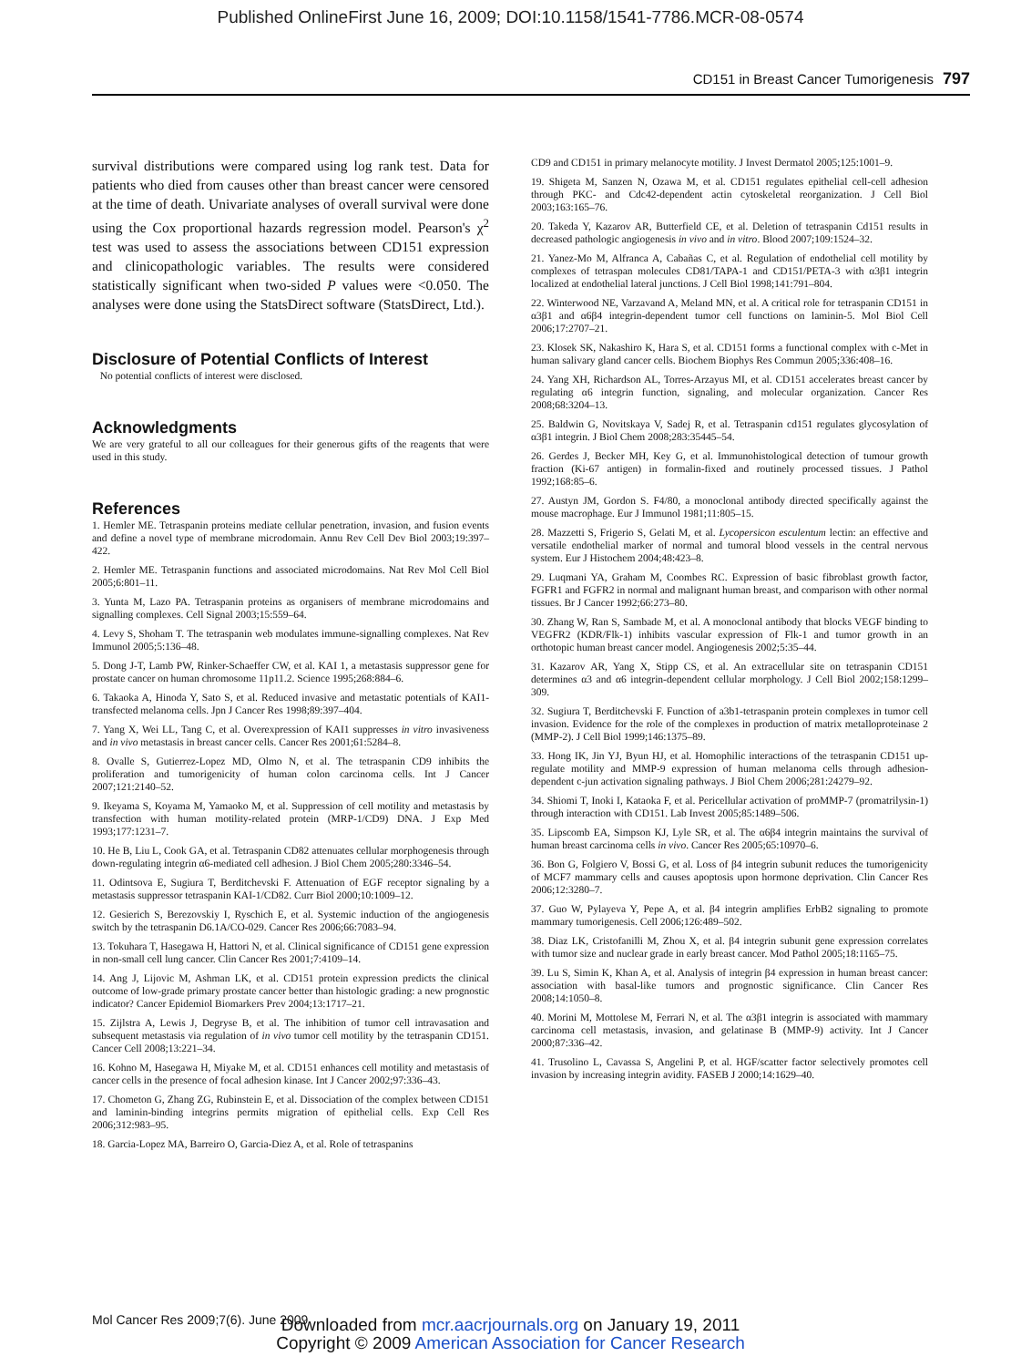Published OnlineFirst June 16, 2009; DOI:10.1158/1541-7786.MCR-08-0574
CD151 in Breast Cancer Tumorigenesis 797
survival distributions were compared using log rank test. Data for patients who died from causes other than breast cancer were censored at the time of death. Univariate analyses of overall survival were done using the Cox proportional hazards regression model. Pearson's χ<sup>2</sup> test was used to assess the associations between CD151 expression and clinicopathologic variables. The results were considered statistically significant when two-sided P values were <0.050. The analyses were done using the StatsDirect software (StatsDirect, Ltd.).
Disclosure of Potential Conflicts of Interest
No potential conflicts of interest were disclosed.
Acknowledgments
We are very grateful to all our colleagues for their generous gifts of the reagents that were used in this study.
References
1. Hemler ME. Tetraspanin proteins mediate cellular penetration, invasion, and fusion events and define a novel type of membrane microdomain. Annu Rev Cell Dev Biol 2003;19:397–422.
2. Hemler ME. Tetraspanin functions and associated microdomains. Nat Rev Mol Cell Biol 2005;6:801–11.
3. Yunta M, Lazo PA. Tetraspanin proteins as organisers of membrane microdomains and signalling complexes. Cell Signal 2003;15:559–64.
4. Levy S, Shoham T. The tetraspanin web modulates immune-signalling complexes. Nat Rev Immunol 2005;5:136–48.
5. Dong J-T, Lamb PW, Rinker-Schaeffer CW, et al. KAI 1, a metastasis suppressor gene for prostate cancer on human chromosome 11p11.2. Science 1995;268:884–6.
6. Takaoka A, Hinoda Y, Sato S, et al. Reduced invasive and metastatic potentials of KAI1-transfected melanoma cells. Jpn J Cancer Res 1998;89:397–404.
7. Yang X, Wei LL, Tang C, et al. Overexpression of KAI1 suppresses in vitro invasiveness and in vivo metastasis in breast cancer cells. Cancer Res 2001;61:5284–8.
8. Ovalle S, Gutierrez-Lopez MD, Olmo N, et al. The tetraspanin CD9 inhibits the proliferation and tumorigenicity of human colon carcinoma cells. Int J Cancer 2007;121:2140–52.
9. Ikeyama S, Koyama M, Yamaoko M, et al. Suppression of cell motility and metastasis by transfection with human motility-related protein (MRP-1/CD9) DNA. J Exp Med 1993;177:1231–7.
10. He B, Liu L, Cook GA, et al. Tetraspanin CD82 attenuates cellular morphogenesis through down-regulating integrin α6-mediated cell adhesion. J Biol Chem 2005;280:3346–54.
11. Odintsova E, Sugiura T, Berditchevski F. Attenuation of EGF receptor signaling by a metastasis suppressor tetraspanin KAI-1/CD82. Curr Biol 2000;10:1009–12.
12. Gesierich S, Berezovskiy I, Ryschich E, et al. Systemic induction of the angiogenesis switch by the tetraspanin D6.1A/CO-029. Cancer Res 2006;66:7083–94.
13. Tokuhara T, Hasegawa H, Hattori N, et al. Clinical significance of CD151 gene expression in non-small cell lung cancer. Clin Cancer Res 2001;7:4109–14.
14. Ang J, Lijovic M, Ashman LK, et al. CD151 protein expression predicts the clinical outcome of low-grade primary prostate cancer better than histologic grading: a new prognostic indicator? Cancer Epidemiol Biomarkers Prev 2004;13:1717–21.
15. Zijlstra A, Lewis J, Degryse B, et al. The inhibition of tumor cell intravasation and subsequent metastasis via regulation of in vivo tumor cell motility by the tetraspanin CD151. Cancer Cell 2008;13:221–34.
16. Kohno M, Hasegawa H, Miyake M, et al. CD151 enhances cell motility and metastasis of cancer cells in the presence of focal adhesion kinase. Int J Cancer 2002;97:336–43.
17. Chometon G, Zhang ZG, Rubinstein E, et al. Dissociation of the complex between CD151 and laminin-binding integrins permits migration of epithelial cells. Exp Cell Res 2006;312:983–95.
18. Garcia-Lopez MA, Barreiro O, Garcia-Diez A, et al. Role of tetraspanins
CD9 and CD151 in primary melanocyte motility. J Invest Dermatol 2005;125:1001–9.
19. Shigeta M, Sanzen N, Ozawa M, et al. CD151 regulates epithelial cell-cell adhesion through PKC- and Cdc42-dependent actin cytoskeletal reorganization. J Cell Biol 2003;163:165–76.
20. Takeda Y, Kazarov AR, Butterfield CE, et al. Deletion of tetraspanin Cd151 results in decreased pathologic angiogenesis in vivo and in vitro. Blood 2007;109:1524–32.
21. Yanez-Mo M, Alfranca A, Cabañas C, et al. Regulation of endothelial cell motility by complexes of tetraspan molecules CD81/TAPA-1 and CD151/PETA-3 with α3β1 integrin localized at endothelial lateral junctions. J Cell Biol 1998;141:791–804.
22. Winterwood NE, Varzavand A, Meland MN, et al. A critical role for tetraspanin CD151 in α3β1 and α6β4 integrin-dependent tumor cell functions on laminin-5. Mol Biol Cell 2006;17:2707–21.
23. Klosek SK, Nakashiro K, Hara S, et al. CD151 forms a functional complex with c-Met in human salivary gland cancer cells. Biochem Biophys Res Commun 2005;336:408–16.
24. Yang XH, Richardson AL, Torres-Arzayus MI, et al. CD151 accelerates breast cancer by regulating α6 integrin function, signaling, and molecular organization. Cancer Res 2008;68:3204–13.
25. Baldwin G, Novitskaya V, Sadej R, et al. Tetraspanin cd151 regulates glycosylation of α3β1 integrin. J Biol Chem 2008;283:35445–54.
26. Gerdes J, Becker MH, Key G, et al. Immunohistological detection of tumour growth fraction (Ki-67 antigen) in formalin-fixed and routinely processed tissues. J Pathol 1992;168:85–6.
27. Austyn JM, Gordon S. F4/80, a monoclonal antibody directed specifically against the mouse macrophage. Eur J Immunol 1981;11:805–15.
28. Mazzetti S, Frigerio S, Gelati M, et al. Lycopersicon esculentum lectin: an effective and versatile endothelial marker of normal and tumoral blood vessels in the central nervous system. Eur J Histochem 2004;48:423–8.
29. Luqmani YA, Graham M, Coombes RC. Expression of basic fibroblast growth factor, FGFR1 and FGFR2 in normal and malignant human breast, and comparison with other normal tissues. Br J Cancer 1992;66:273–80.
30. Zhang W, Ran S, Sambade M, et al. A monoclonal antibody that blocks VEGF binding to VEGFR2 (KDR/Flk-1) inhibits vascular expression of Flk-1 and tumor growth in an orthotopic human breast cancer model. Angiogenesis 2002;5:35–44.
31. Kazarov AR, Yang X, Stipp CS, et al. An extracellular site on tetraspanin CD151 determines α3 and α6 integrin-dependent cellular morphology. J Cell Biol 2002;158:1299–309.
32. Sugiura T, Berditchevski F. Function of a3b1-tetraspanin protein complexes in tumor cell invasion. Evidence for the role of the complexes in production of matrix metalloproteinase 2 (MMP-2). J Cell Biol 1999;146:1375–89.
33. Hong IK, Jin YJ, Byun HJ, et al. Homophilic interactions of the tetraspanin CD151 up-regulate motility and MMP-9 expression of human melanoma cells through adhesion-dependent c-jun activation signaling pathways. J Biol Chem 2006;281:24279–92.
34. Shiomi T, Inoki I, Kataoka F, et al. Pericellular activation of proMMP-7 (promatrilysin-1) through interaction with CD151. Lab Invest 2005;85:1489–506.
35. Lipscomb EA, Simpson KJ, Lyle SR, et al. The α6β4 integrin maintains the survival of human breast carcinoma cells in vivo. Cancer Res 2005;65:10970–6.
36. Bon G, Folgiero V, Bossi G, et al. Loss of β4 integrin subunit reduces the tumorigenicity of MCF7 mammary cells and causes apoptosis upon hormone deprivation. Clin Cancer Res 2006;12:3280–7.
37. Guo W, Pylayeva Y, Pepe A, et al. β4 integrin amplifies ErbB2 signaling to promote mammary tumorigenesis. Cell 2006;126:489–502.
38. Diaz LK, Cristofanilli M, Zhou X, et al. β4 integrin subunit gene expression correlates with tumor size and nuclear grade in early breast cancer. Mod Pathol 2005;18:1165–75.
39. Lu S, Simin K, Khan A, et al. Analysis of integrin β4 expression in human breast cancer: association with basal-like tumors and prognostic significance. Clin Cancer Res 2008;14:1050–8.
40. Morini M, Mottolese M, Ferrari N, et al. The α3β1 integrin is associated with mammary carcinoma cell metastasis, invasion, and gelatinase B (MMP-9) activity. Int J Cancer 2000;87:336–42.
41. Trusolino L, Cavassa S, Angelini P, et al. HGF/scatter factor selectively promotes cell invasion by increasing integrin avidity. FASEB J 2000;14:1629–40.
Mol Cancer Res 2009;7(6). June 2009
Downloaded from mcr.aacrjournals.org on January 19, 2011
Copyright © 2009 American Association for Cancer Research